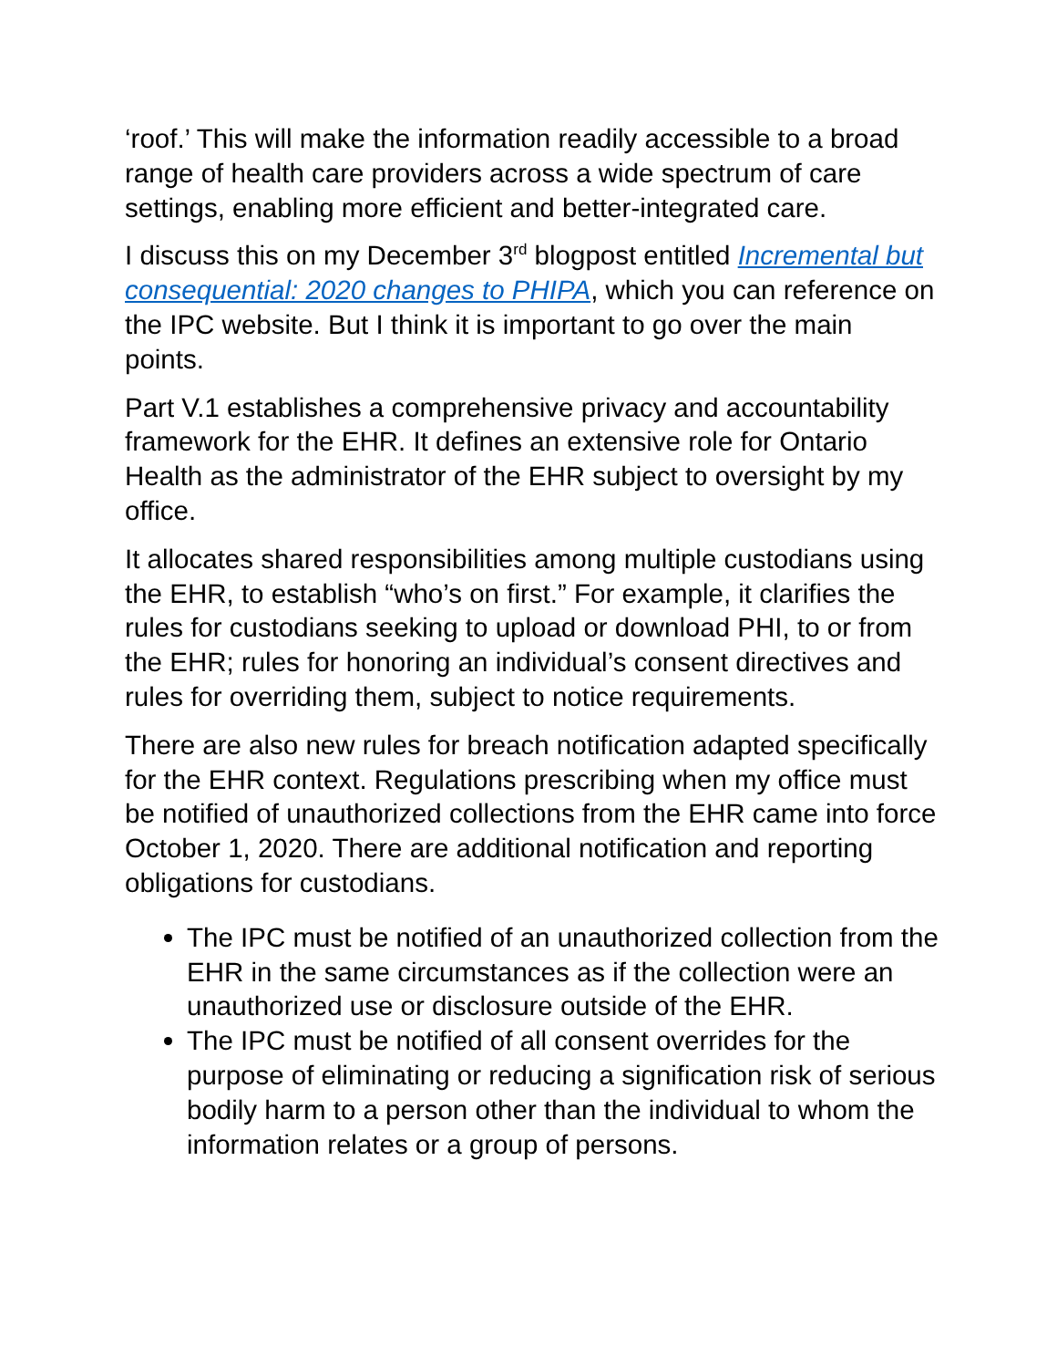‘roof.’ This will make the information readily accessible to a broad range of health care providers across a wide spectrum of care settings, enabling more efficient and better-integrated care.
I discuss this on my December 3<sup>rd</sup> blogpost entitled Incremental but consequential: 2020 changes to PHIPA, which you can reference on the IPC website. But I think it is important to go over the main points.
Part V.1 establishes a comprehensive privacy and accountability framework for the EHR. It defines an extensive role for Ontario Health as the administrator of the EHR subject to oversight by my office.
It allocates shared responsibilities among multiple custodians using the EHR, to establish “who’s on first.” For example, it clarifies the rules for custodians seeking to upload or download PHI, to or from the EHR; rules for honoring an individual’s consent directives and rules for overriding them, subject to notice requirements.
There are also new rules for breach notification adapted specifically for the EHR context. Regulations prescribing when my office must be notified of unauthorized collections from the EHR came into force October 1, 2020. There are additional notification and reporting obligations for custodians.
The IPC must be notified of an unauthorized collection from the EHR in the same circumstances as if the collection were an unauthorized use or disclosure outside of the EHR.
The IPC must be notified of all consent overrides for the purpose of eliminating or reducing a signification risk of serious bodily harm to a person other than the individual to whom the information relates or a group of persons.